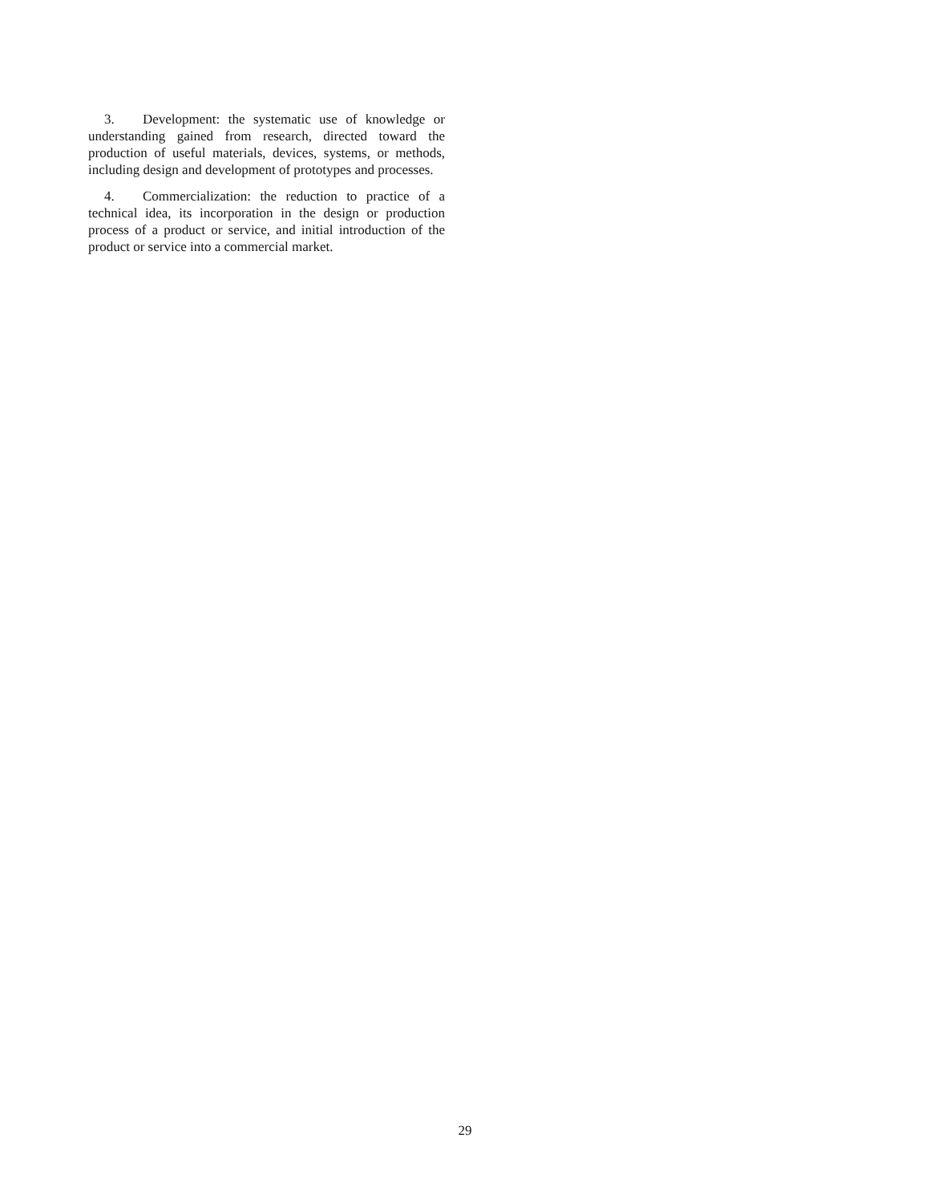3. Development: the systematic use of knowledge or understanding gained from research, directed toward the production of useful materials, devices, systems, or methods, including design and development of prototypes and processes.
4. Commercialization: the reduction to practice of a technical idea, its incorporation in the design or production process of a product or service, and initial introduction of the product or service into a commercial market.
29